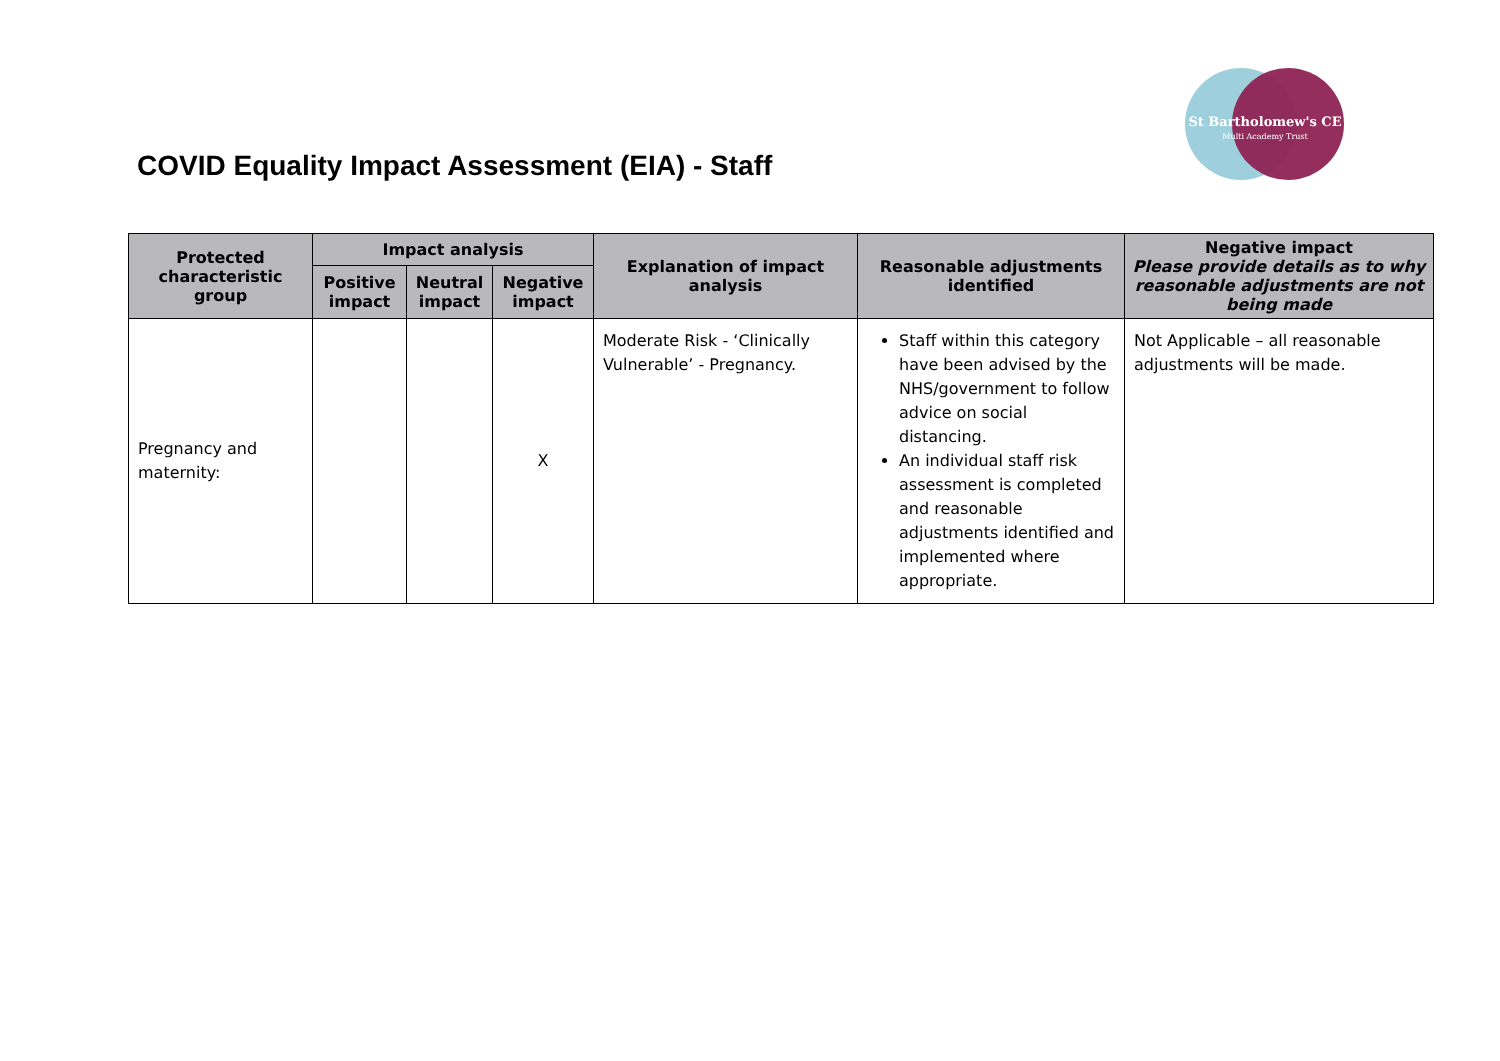St Bartholomew's CE
Multi Academy Trust
COVID Equality Impact Assessment (EIA) - Staff
| Protected characteristic group | Impact analysis | | | Explanation of impact analysis | Reasonable adjustments identified | Negative impact Please provide details as to why reasonable adjustments are not being made |
| --- | --- | --- | --- | --- | --- | --- |
| | Positive impact | Neutral impact | Negative impact | | | |
| Pregnancy and maternity: | | | X | Moderate Risk - ‘Clinically Vulnerable’ - Pregnancy. | Staff within this category have been advised by the NHS/government to follow advice on social distancing. An individual staff risk assessment is completed and reasonable adjustments identified and implemented where appropriate. | Not Applicable – all reasonable adjustments will be made. |